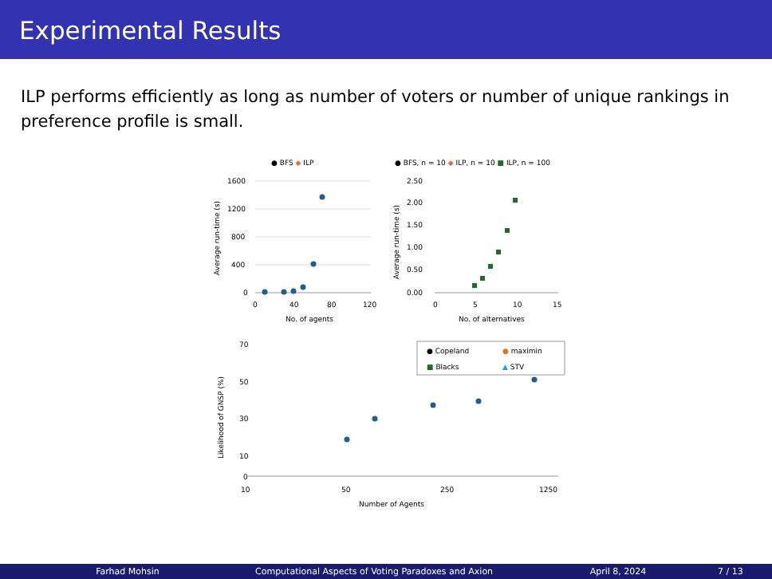Experimental Results
ILP performs efficiently as long as number of voters or number of unique rankings in preference profile is small.
● BFS ◆ ILP
1600
1200
800
400
0
0
40
80
120
No. of agents
Average run-time (s)
● BFS, n = 10 ◆ ILP, n = 10 ■ ILP, n = 100
2.50
2.00
1.50
1.00
0.50
0.00
0
5
10
15
No. of alternatives
Average run-time (s)
70
50
30
10
0
10
50
250
1250
Number of Agents
Likelihood of GNSP (%)
● Copeland
● maximin
■ Blacks
▲ STV
Farhad Mohsin Computational Aspects of Voting Paradoxes and Axion
April 8, 2024 7 / 13